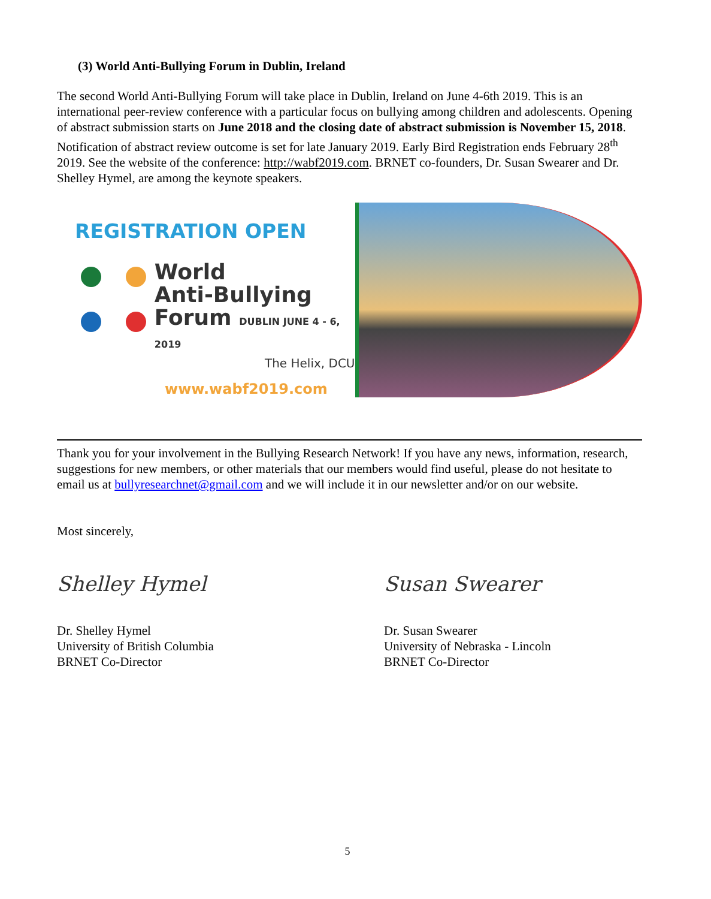(3) World Anti-Bullying Forum in Dublin, Ireland
The second World Anti-Bullying Forum will take place in Dublin, Ireland on June 4-6th 2019. This is an international peer-review conference with a particular focus on bullying among children and adolescents. Opening of abstract submission starts on June 2018 and the closing date of abstract submission is November 15, 2018. Notification of abstract review outcome is set for late January 2019. Early Bird Registration ends February 28<sup>th</sup> 2019. See the website of the conference: http://wabf2019.com. BRNET co-founders, Dr. Susan Swearer and Dr. Shelley Hymel, are among the keynote speakers.
REGISTRATION OPEN
World
Anti-Bullying
Forum DUBLIN JUNE 4 - 6, 2019
The Helix, DCU
www.wabf2019.com
Thank you for your involvement in the Bullying Research Network! If you have any news, information, research, suggestions for new members, or other materials that our members would find useful, please do not hesitate to email us at bullyresearchnet@gmail.com and we will include it in our newsletter and/or on our website.
Most sincerely,
Shelley Hymel
Dr. Shelley Hymel
University of British Columbia
BRNET Co-Director
Susan Swearer
Dr. Susan Swearer
University of Nebraska - Lincoln
BRNET Co-Director
5